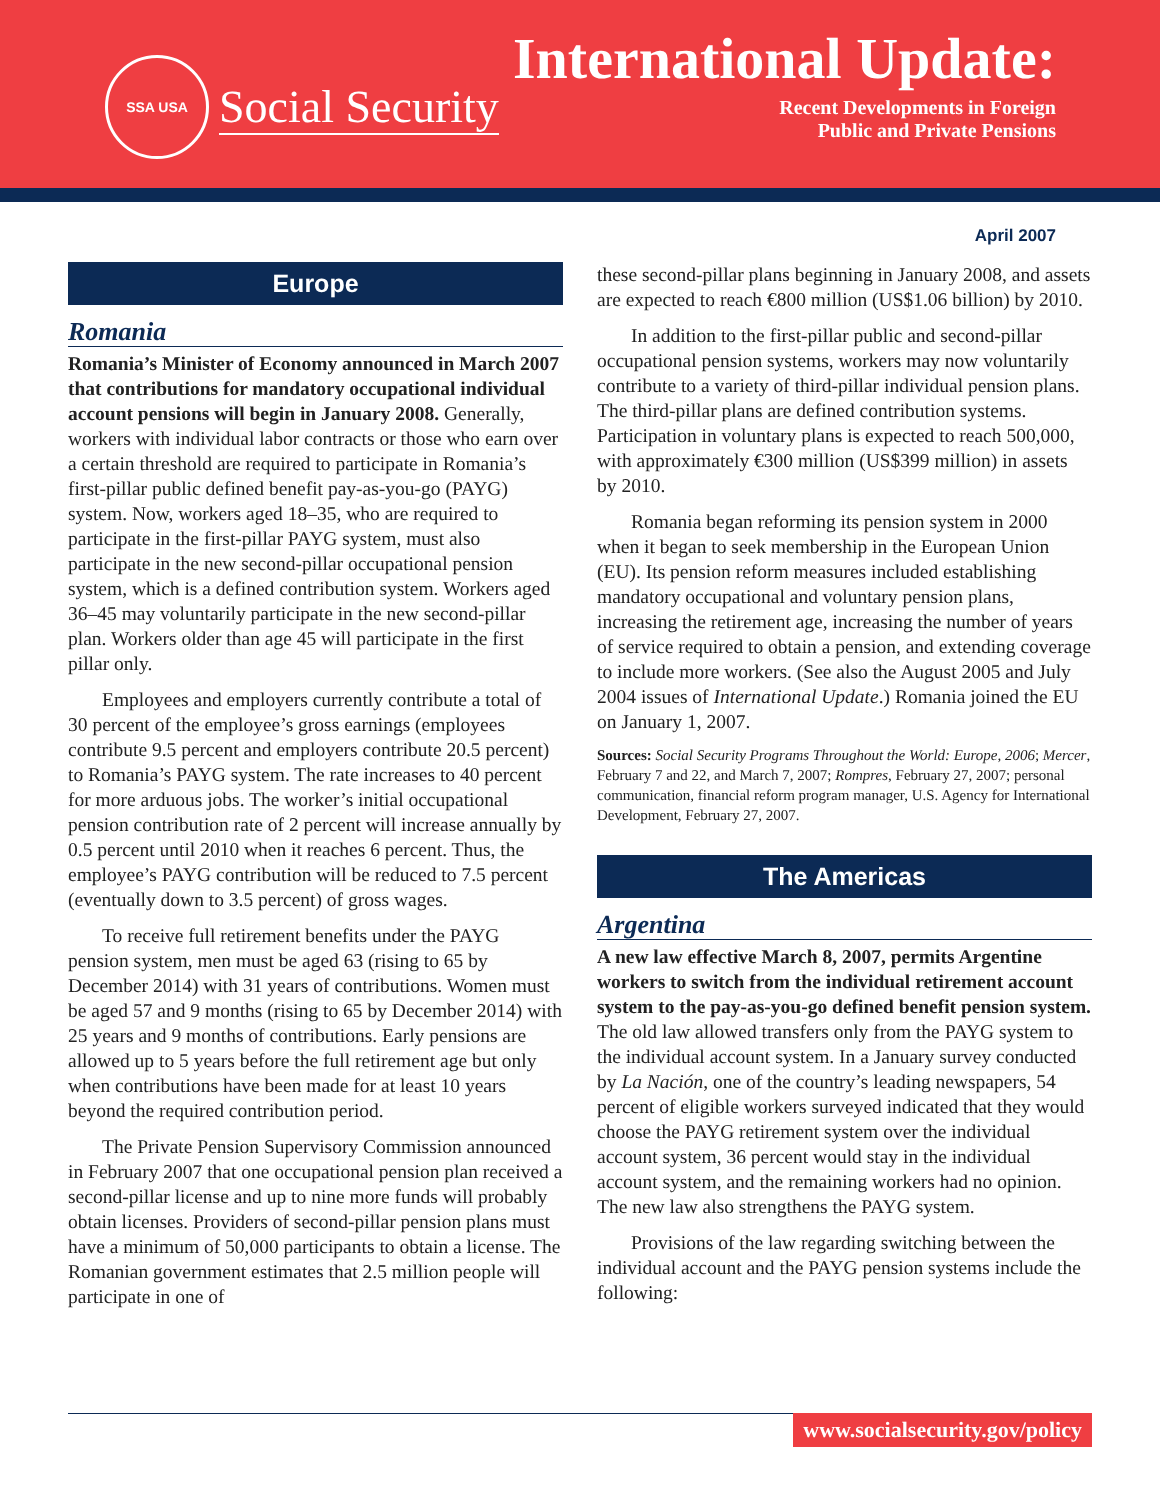SSA USA
Social Security
International Update:
Recent Developments in Foreign
Public and Private Pensions
April 2007
Europe
Romania
Romania’s Minister of Economy announced in March 2007 that contributions for mandatory occupational individual account pensions will begin in January 2008. Generally, workers with individual labor contracts or those who earn over a certain threshold are required to participate in Romania’s first-pillar public defined benefit pay-as-you-go (PAYG) system. Now, workers aged 18–35, who are required to participate in the first-pillar PAYG system, must also participate in the new second-pillar occupational pension system, which is a defined contribution system. Workers aged 36–45 may voluntarily participate in the new second-pillar plan. Workers older than age 45 will participate in the first pillar only.
Employees and employers currently contribute a total of 30 percent of the employee’s gross earnings (employees contribute 9.5 percent and employers contribute 20.5 percent) to Romania’s PAYG system. The rate increases to 40 percent for more arduous jobs. The worker’s initial occupational pension contribution rate of 2 percent will increase annually by 0.5 percent until 2010 when it reaches 6 percent. Thus, the employee’s PAYG contribution will be reduced to 7.5 percent (eventually down to 3.5 percent) of gross wages.
To receive full retirement benefits under the PAYG pension system, men must be aged 63 (rising to 65 by December 2014) with 31 years of contributions. Women must be aged 57 and 9 months (rising to 65 by December 2014) with 25 years and 9 months of contributions. Early pensions are allowed up to 5 years before the full retirement age but only when contributions have been made for at least 10 years beyond the required contribution period.
The Private Pension Supervisory Commission announced in February 2007 that one occupational pension plan received a second-pillar license and up to nine more funds will probably obtain licenses. Providers of second-pillar pension plans must have a minimum of 50,000 participants to obtain a license. The Romanian government estimates that 2.5 million people will participate in one of
these second-pillar plans beginning in January 2008, and assets are expected to reach €800 million (US$1.06 billion) by 2010.
In addition to the first-pillar public and second-pillar occupational pension systems, workers may now voluntarily contribute to a variety of third-pillar individual pension plans. The third-pillar plans are defined contribution systems. Participation in voluntary plans is expected to reach 500,000, with approximately €300 million (US$399 million) in assets by 2010.
Romania began reforming its pension system in 2000 when it began to seek membership in the European Union (EU). Its pension reform measures included establishing mandatory occupational and voluntary pension plans, increasing the retirement age, increasing the number of years of service required to obtain a pension, and extending coverage to include more workers. (See also the August 2005 and July 2004 issues of International Update.) Romania joined the EU on January 1, 2007.
Sources: Social Security Programs Throughout the World: Europe, 2006; Mercer, February 7 and 22, and March 7, 2007; Rompres, February 27, 2007; personal communication, financial reform program manager, U.S. Agency for International Development, February 27, 2007.
The Americas
Argentina
A new law effective March 8, 2007, permits Argentine workers to switch from the individual retirement account system to the pay-as-you-go defined benefit pension system. The old law allowed transfers only from the PAYG system to the individual account system. In a January survey conducted by La Nación, one of the country’s leading newspapers, 54 percent of eligible workers surveyed indicated that they would choose the PAYG retirement system over the individual account system, 36 percent would stay in the individual account system, and the remaining workers had no opinion. The new law also strengthens the PAYG system.
Provisions of the law regarding switching between the individual account and the PAYG pension systems include the following:
www.socialsecurity.gov/policy